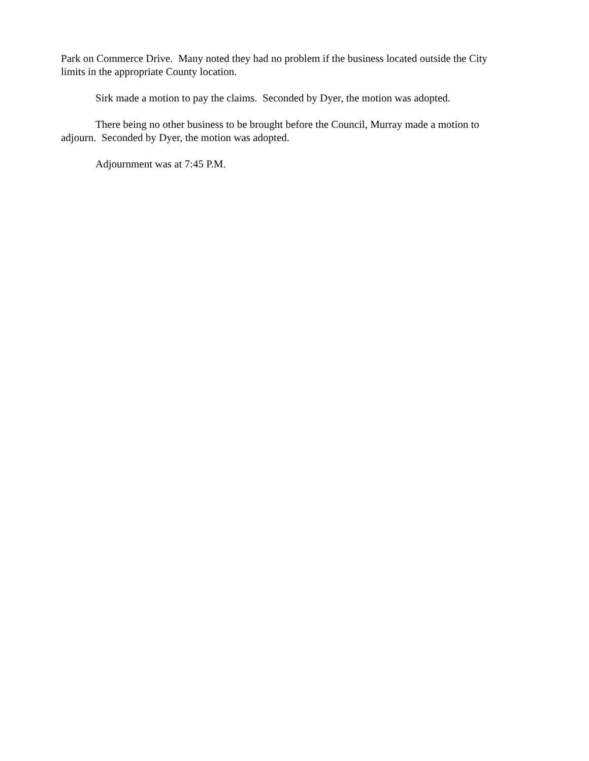Park on Commerce Drive. Many noted they had no problem if the business located outside the City limits in the appropriate County location.
Sirk made a motion to pay the claims. Seconded by Dyer, the motion was adopted.
There being no other business to be brought before the Council, Murray made a motion to adjourn. Seconded by Dyer, the motion was adopted.
Adjournment was at 7:45 P.M.